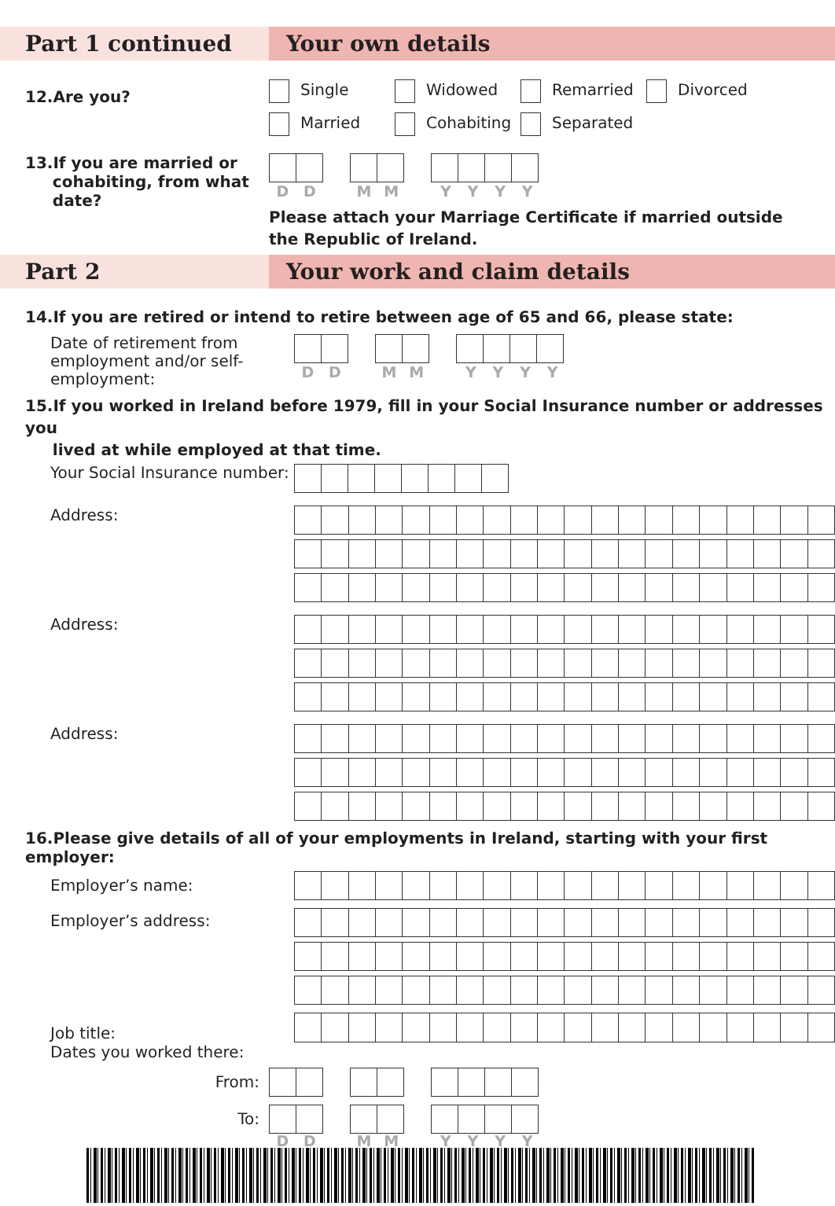Part 1 continued Your own details
12.Are you?
Single Widowed Remarried Divorced
Married Cohabiting Separated
13.If you are married or
cohabiting, from what
date?
DD MM YYYY
Please attach your Marriage Certificate if married outside
the Republic of Ireland.
Part 2 Your work and claim details
14.If you are retired or intend to retire between age of 65 and 66, please state:
Date of retirement from employment and/or self-employment:
DD MM YYYY
15.If you worked in Ireland before 1979, fill in your Social Insurance number or addresses you
lived at while employed at that time.
Your Social Insurance number:
Address:
Address:
Address:
16.Please give details of all of your employments in Ireland, starting with your first employer:
Employer’s name:
Employer’s address:
Job title:
Dates you worked there:
From:
To:
DD MM YYYY